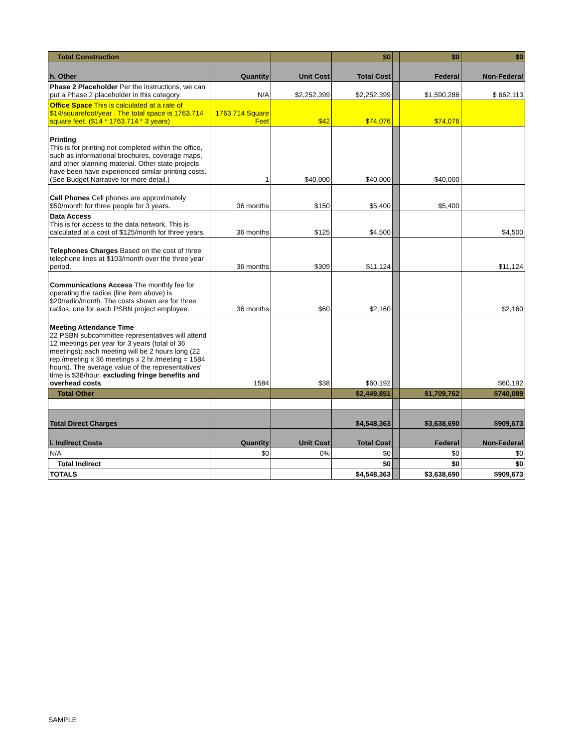| Total Construction | | | $0 | | $0 | $0 |
| h. Other | Quantity | Unit Cost | Total Cost | | Federal | Non-Federal |
| Phase 2 Placeholder Per the instructions, we can put a Phase 2 placeholder in this category. | N/A | $2,252,399 | $2,252,399 | | $1,590,286 | $ 662,113 |
| Office Space This is calculated at a rate of $14/squarefoot/year . The total space is 1763.714 square feet. ($14 * 1763.714 * 3 years) | 1763.714 Square Feet | $42 | $74,076 | | $74,076 | |
| Printing This is for printing not completed within the office, such as informational brochures, coverage maps, and other planning material. Other state projects have been have experienced similar printing costs. (See Budget Narrative for more detail.) | 1 | $40,000 | $40,000 | | $40,000 | |
| Cell Phones Cell phones are approximately $50/month for three people for 3 years. | 36 months | $150 | $5,400 | | $5,400 | |
| Data Access This is for access to the data network. This is calculated at a cost of $125/month for three years. | 36 months | $125 | $4,500 | | | $4,500 |
| Telephones Charges Based on the cost of three telephone lines at $103/month over the three year period. | 36 months | $309 | $11,124 | | | $11,124 |
| Communications Access The monthly fee for operating the radios (line item above) is $20/radio/month. The costs shown are for three radios, one for each PSBN project employee. | 36 months | $60 | $2,160 | | | $2,160 |
| Meeting Attendance Time 22 PSBN subcommittee representatives will attend 12 meetings per year for 3 years (total of 36 meetings); each meeting will be 2 hours long (22 rep./meeting x 36 meetings x 2 hr./meeting = 1584 hours). The average value of the representatives' time is $38/hour, excluding fringe benefits and overhead costs . | 1584 | $38 | $60,192 | | | $60,192 |
| Total Other | | | $2,449,851 | | $1,709,762 | $740,089 |
| Total Direct Charges | | | $4,548,363 | | $3,638,690 | $909,673 |
| i. Indirect Costs | Quantity | Unit Cost | Total Cost | | Federal | Non-Federal |
| N/A | $0 | 0% | $0 | | $0 | $0 |
| Total Indirect | | | $0 | | $0 | $0 |
| TOTALS | | | $4,548,363 | | $3,638,690 | $909,673 |
SAMPLE